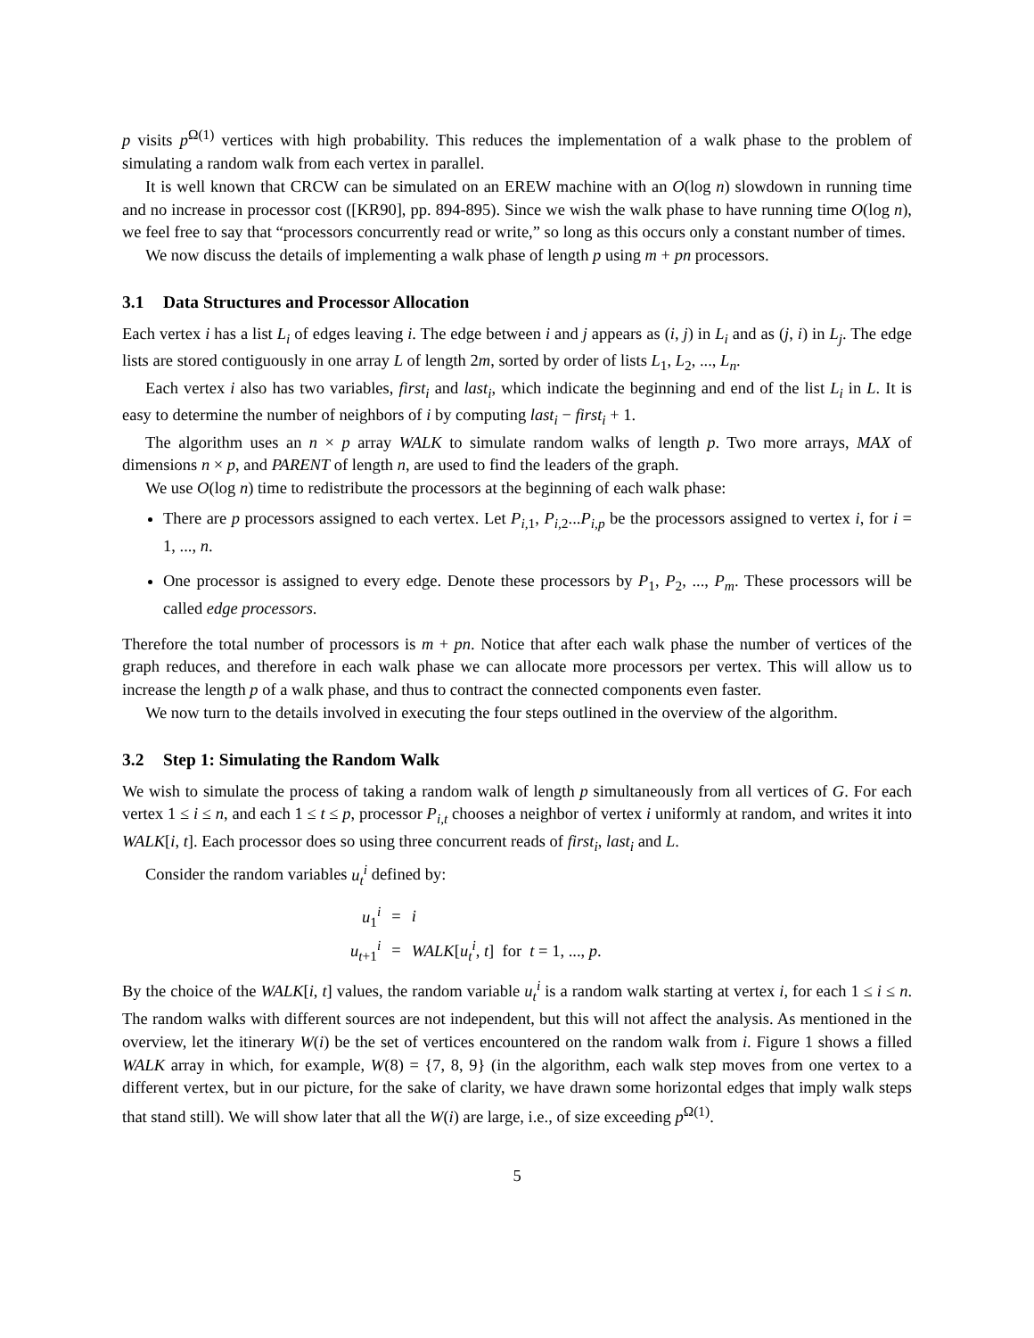p visits p<sup>Ω(1)</sup> vertices with high probability. This reduces the implementation of a walk phase to the problem of simulating a random walk from each vertex in parallel.
It is well known that CRCW can be simulated on an EREW machine with an O(log n) slowdown in running time and no increase in processor cost ([KR90], pp. 894-895). Since we wish the walk phase to have running time O(log n), we feel free to say that “processors concurrently read or write,” so long as this occurs only a constant number of times.
We now discuss the details of implementing a walk phase of length p using m + pn processors.
3.1 Data Structures and Processor Allocation
Each vertex i has a list L<sub>i</sub> of edges leaving i. The edge between i and j appears as (i, j) in L<sub>i</sub> and as (j, i) in L<sub>j</sub>. The edge lists are stored contiguously in one array L of length 2m, sorted by order of lists L<sub>1</sub>, L<sub>2</sub>, ..., L<sub>n</sub>.
Each vertex i also has two variables, first<sub>i</sub> and last<sub>i</sub>, which indicate the beginning and end of the list L<sub>i</sub> in L. It is easy to determine the number of neighbors of i by computing last<sub>i</sub> − first<sub>i</sub> + 1.
The algorithm uses an n × p array WALK to simulate random walks of length p. Two more arrays, MAX of dimensions n × p, and PARENT of length n, are used to find the leaders of the graph.
We use O(log n) time to redistribute the processors at the beginning of each walk phase:
There are p processors assigned to each vertex. Let P<sub>i,1</sub>, P<sub>i,2</sub>...P<sub>i,p</sub> be the processors assigned to vertex i, for i = 1, ..., n.
One processor is assigned to every edge. Denote these processors by P<sub>1</sub>, P<sub>2</sub>, ..., P<sub>m</sub>. These processors will be called edge processors.
Therefore the total number of processors is m + pn. Notice that after each walk phase the number of vertices of the graph reduces, and therefore in each walk phase we can allocate more processors per vertex. This will allow us to increase the length p of a walk phase, and thus to contract the connected components even faster.
We now turn to the details involved in executing the four steps outlined in the overview of the algorithm.
3.2 Step 1: Simulating the Random Walk
We wish to simulate the process of taking a random walk of length p simultaneously from all vertices of G. For each vertex 1 ≤ i ≤ n, and each 1 ≤ t ≤ p, processor P<sub>i,t</sub> chooses a neighbor of vertex i uniformly at random, and writes it into WALK[i, t]. Each processor does so using three concurrent reads of first<sub>i</sub>, last<sub>i</sub> and L.
Consider the random variables u<sub>t</sub><sup>i</sup> defined by:
| u<sub>1</sub><sup>i</sup> | = | i |
| u<sub>t+1</sub><sup>i</sup> | = | WALK [ u<sub>t</sub><sup>i</sup> , t ] for t = 1, ..., p . |
By the choice of the WALK[i, t] values, the random variable u<sub>t</sub><sup>i</sup> is a random walk starting at vertex i, for each 1 ≤ i ≤ n. The random walks with different sources are not independent, but this will not affect the analysis. As mentioned in the overview, let the itinerary W(i) be the set of vertices encountered on the random walk from i. Figure 1 shows a filled WALK array in which, for example, W(8) = {7, 8, 9} (in the algorithm, each walk step moves from one vertex to a different vertex, but in our picture, for the sake of clarity, we have drawn some horizontal edges that imply walk steps that stand still). We will show later that all the W(i) are large, i.e., of size exceeding p<sup>Ω(1)</sup>.
5